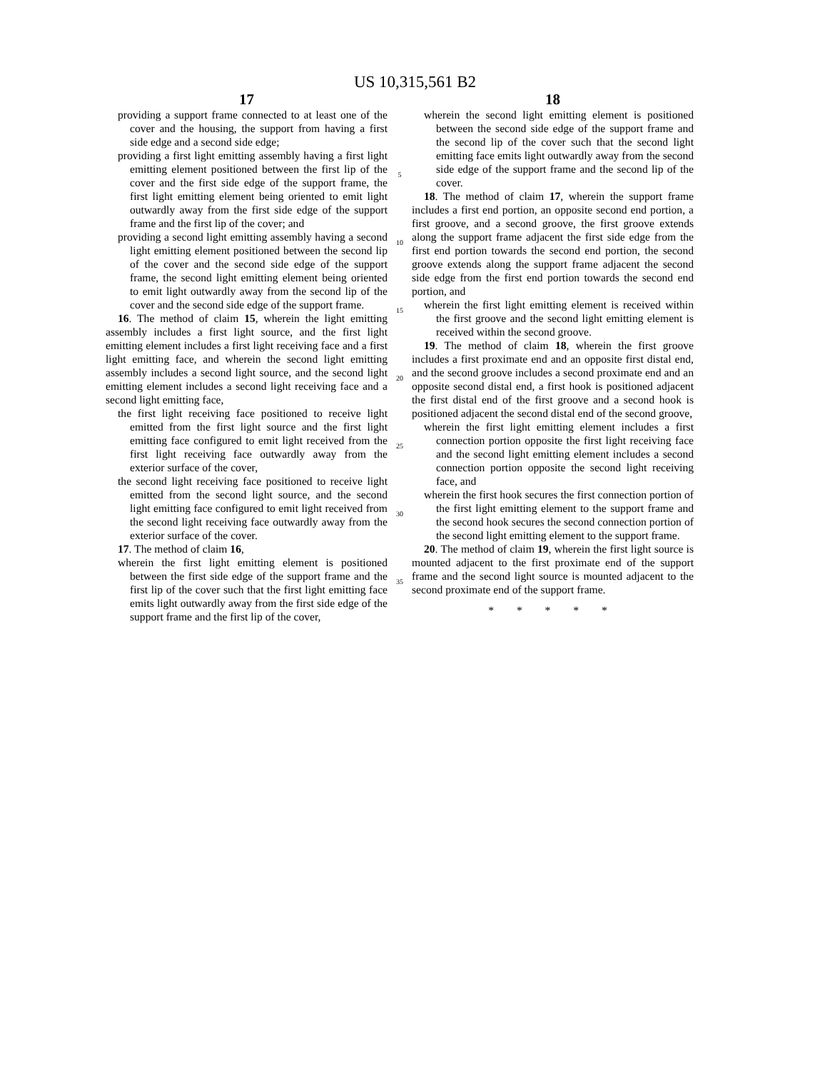US 10,315,561 B2
17
providing a support frame connected to at least one of the cover and the housing, the support from having a first side edge and a second side edge;
providing a first light emitting assembly having a first light emitting element positioned between the first lip of the cover and the first side edge of the support frame, the first light emitting element being oriented to emit light outwardly away from the first side edge of the support frame and the first lip of the cover; and
providing a second light emitting assembly having a second light emitting element positioned between the second lip of the cover and the second side edge of the support frame, the second light emitting element being oriented to emit light outwardly away from the second lip of the cover and the second side edge of the support frame.
16. The method of claim 15, wherein the light emitting assembly includes a first light source, and the first light emitting element includes a first light receiving face and a first light emitting face, and wherein the second light emitting assembly includes a second light source, and the second light emitting element includes a second light receiving face and a second light emitting face,
the first light receiving face positioned to receive light emitted from the first light source and the first light emitting face configured to emit light received from the first light receiving face outwardly away from the exterior surface of the cover,
the second light receiving face positioned to receive light emitted from the second light source, and the second light emitting face configured to emit light received from the second light receiving face outwardly away from the exterior surface of the cover.
17. The method of claim 16,
wherein the first light emitting element is positioned between the first side edge of the support frame and the first lip of the cover such that the first light emitting face emits light outwardly away from the first side edge of the support frame and the first lip of the cover,
5
10
15
20
25
30
35
18
wherein the second light emitting element is positioned between the second side edge of the support frame and the second lip of the cover such that the second light emitting face emits light outwardly away from the second side edge of the support frame and the second lip of the cover.
18. The method of claim 17, wherein the support frame includes a first end portion, an opposite second end portion, a first groove, and a second groove, the first groove extends along the support frame adjacent the first side edge from the first end portion towards the second end portion, the second groove extends along the support frame adjacent the second side edge from the first end portion towards the second end portion, and
wherein the first light emitting element is received within the first groove and the second light emitting element is received within the second groove.
19. The method of claim 18, wherein the first groove includes a first proximate end and an opposite first distal end, and the second groove includes a second proximate end and an opposite second distal end, a first hook is positioned adjacent the first distal end of the first groove and a second hook is positioned adjacent the second distal end of the second groove,
wherein the first light emitting element includes a first connection portion opposite the first light receiving face and the second light emitting element includes a second connection portion opposite the second light receiving face, and
wherein the first hook secures the first connection portion of the first light emitting element to the support frame and the second hook secures the second connection portion of the second light emitting element to the support frame.
20. The method of claim 19, wherein the first light source is mounted adjacent to the first proximate end of the support frame and the second light source is mounted adjacent to the second proximate end of the support frame.
* * * * *